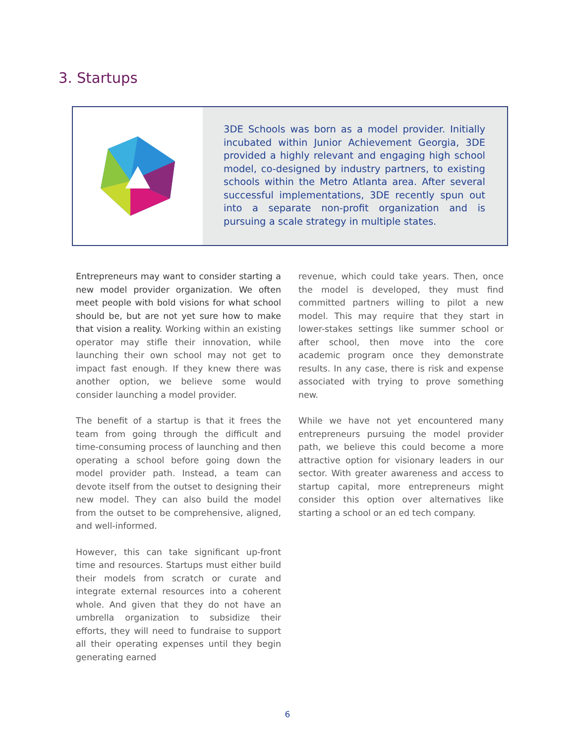3. Startups
3DE Schools was born as a model provider. Initially incubated within Junior Achievement Georgia, 3DE provided a highly relevant and engaging high school model, co-designed by industry partners, to existing schools within the Metro Atlanta area. After several successful implementations, 3DE recently spun out into a separate non-profit organization and is pursuing a scale strategy in multiple states.
Entrepreneurs may want to consider starting a new model provider organization. We often meet people with bold visions for what school should be, but are not yet sure how to make that vision a reality. Working within an existing operator may stifle their innovation, while launching their own school may not get to impact fast enough. If they knew there was another option, we believe some would consider launching a model provider.
The benefit of a startup is that it frees the team from going through the difficult and time-consuming process of launching and then operating a school before going down the model provider path. Instead, a team can devote itself from the outset to designing their new model. They can also build the model from the outset to be comprehensive, aligned, and well-informed.
However, this can take significant up-front time and resources. Startups must either build their models from scratch or curate and integrate external resources into a coherent whole. And given that they do not have an umbrella organization to subsidize their efforts, they will need to fundraise to support all their operating expenses until they begin generating earned
revenue, which could take years. Then, once the model is developed, they must find committed partners willing to pilot a new model. This may require that they start in lower-stakes settings like summer school or after school, then move into the core academic program once they demonstrate results. In any case, there is risk and expense associated with trying to prove something new.
While we have not yet encountered many entrepreneurs pursuing the model provider path, we believe this could become a more attractive option for visionary leaders in our sector. With greater awareness and access to startup capital, more entrepreneurs might consider this option over alternatives like starting a school or an ed tech company.
6